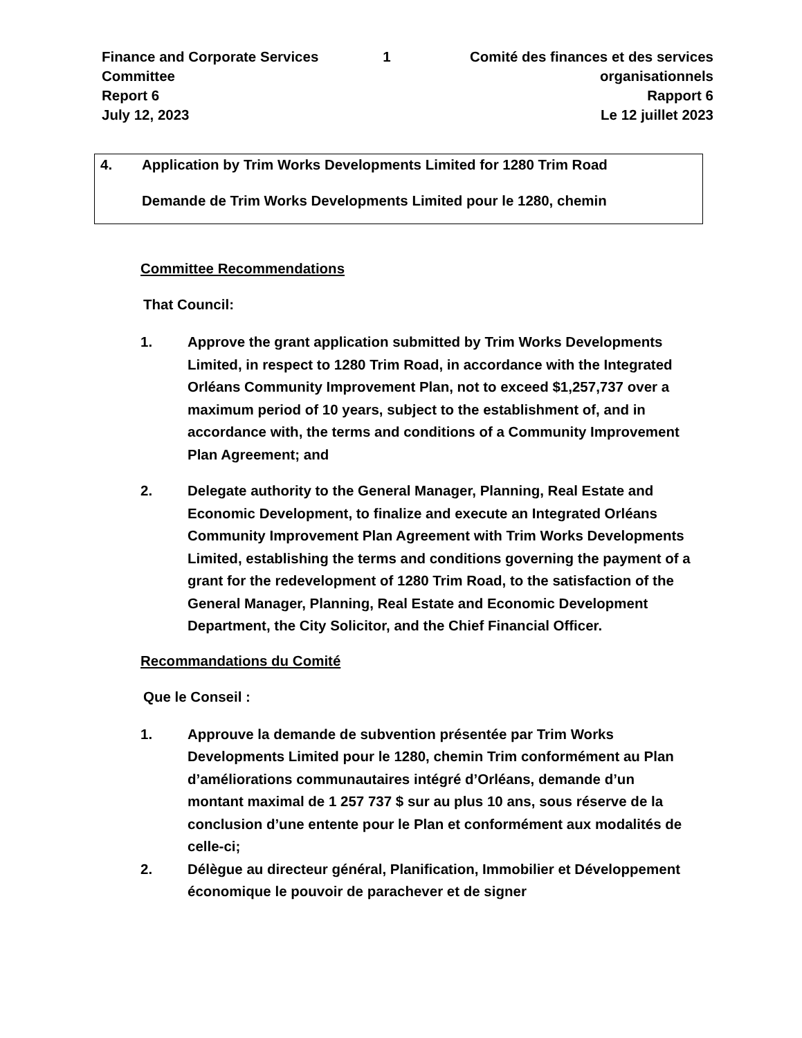Finance and Corporate Services Committee
Report 6
July 12, 2023
1 Comité des finances et des services organisationnels
Rapport 6
Le 12 juillet 2023
4. Application by Trim Works Developments Limited for 1280 Trim Road
Demande de Trim Works Developments Limited pour le 1280, chemin
Committee Recommendations
That Council:
1. Approve the grant application submitted by Trim Works Developments Limited, in respect to 1280 Trim Road, in accordance with the Integrated Orléans Community Improvement Plan, not to exceed $1,257,737 over a maximum period of 10 years, subject to the establishment of, and in accordance with, the terms and conditions of a Community Improvement Plan Agreement; and
2. Delegate authority to the General Manager, Planning, Real Estate and Economic Development, to finalize and execute an Integrated Orléans Community Improvement Plan Agreement with Trim Works Developments Limited, establishing the terms and conditions governing the payment of a grant for the redevelopment of 1280 Trim Road, to the satisfaction of the General Manager, Planning, Real Estate and Economic Development Department, the City Solicitor, and the Chief Financial Officer.
Recommandations du Comité
Que le Conseil :
1. Approuve la demande de subvention présentée par Trim Works Developments Limited pour le 1280, chemin Trim conformément au Plan d’améliorations communautaires intégré d’Orléans, demande d’un montant maximal de 1 257 737 $ sur au plus 10 ans, sous réserve de la conclusion d’une entente pour le Plan et conformément aux modalités de celle-ci;
2. Délègue au directeur général, Planification, Immobilier et Développement économique le pouvoir de parachever et de signer